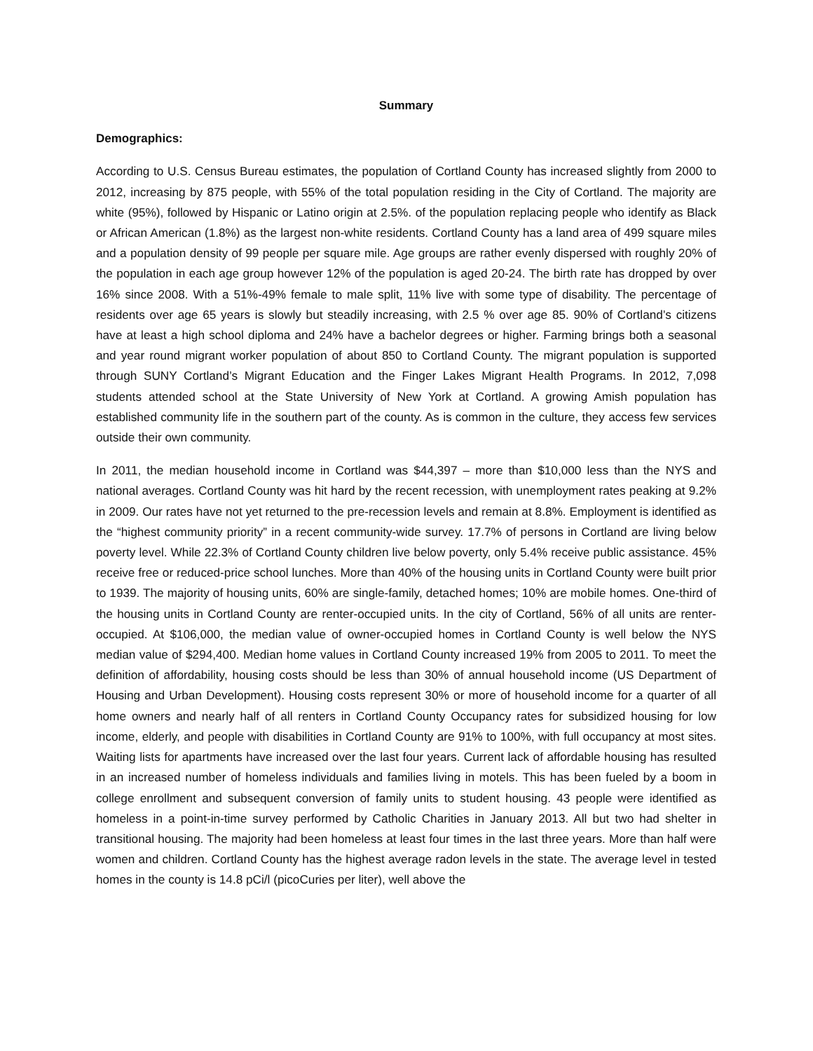Summary
Demographics:
According to U.S. Census Bureau estimates, the population of Cortland County has increased slightly from 2000 to 2012, increasing by 875 people, with 55% of the total population residing in the City of Cortland. The majority are white (95%), followed by Hispanic or Latino origin at 2.5%. of the population replacing people who identify as Black or African American (1.8%) as the largest non-white residents. Cortland County has a land area of 499 square miles and a population density of 99 people per square mile. Age groups are rather evenly dispersed with roughly 20% of the population in each age group however 12% of the population is aged 20-24. The birth rate has dropped by over 16% since 2008. With a 51%-49% female to male split, 11% live with some type of disability. The percentage of residents over age 65 years is slowly but steadily increasing, with 2.5 % over age 85. 90% of Cortland’s citizens have at least a high school diploma and 24% have a bachelor degrees or higher. Farming brings both a seasonal and year round migrant worker population of about 850 to Cortland County. The migrant population is supported through SUNY Cortland’s Migrant Education and the Finger Lakes Migrant Health Programs. In 2012, 7,098 students attended school at the State University of New York at Cortland. A growing Amish population has established community life in the southern part of the county. As is common in the culture, they access few services outside their own community.
In 2011, the median household income in Cortland was $44,397 – more than $10,000 less than the NYS and national averages. Cortland County was hit hard by the recent recession, with unemployment rates peaking at 9.2% in 2009. Our rates have not yet returned to the pre-recession levels and remain at 8.8%. Employment is identified as the “highest community priority” in a recent community-wide survey. 17.7% of persons in Cortland are living below poverty level. While 22.3% of Cortland County children live below poverty, only 5.4% receive public assistance. 45% receive free or reduced-price school lunches. More than 40% of the housing units in Cortland County were built prior to 1939. The majority of housing units, 60% are single-family, detached homes; 10% are mobile homes. One-third of the housing units in Cortland County are renter-occupied units. In the city of Cortland, 56% of all units are renter-occupied. At $106,000, the median value of owner-occupied homes in Cortland County is well below the NYS median value of $294,400. Median home values in Cortland County increased 19% from 2005 to 2011. To meet the definition of affordability, housing costs should be less than 30% of annual household income (US Department of Housing and Urban Development). Housing costs represent 30% or more of household income for a quarter of all home owners and nearly half of all renters in Cortland County Occupancy rates for subsidized housing for low income, elderly, and people with disabilities in Cortland County are 91% to 100%, with full occupancy at most sites. Waiting lists for apartments have increased over the last four years. Current lack of affordable housing has resulted in an increased number of homeless individuals and families living in motels. This has been fueled by a boom in college enrollment and subsequent conversion of family units to student housing. 43 people were identified as homeless in a point-in-time survey performed by Catholic Charities in January 2013. All but two had shelter in transitional housing. The majority had been homeless at least four times in the last three years. More than half were women and children. Cortland County has the highest average radon levels in the state. The average level in tested homes in the county is 14.8 pCi/l (picoCuries per liter), well above the